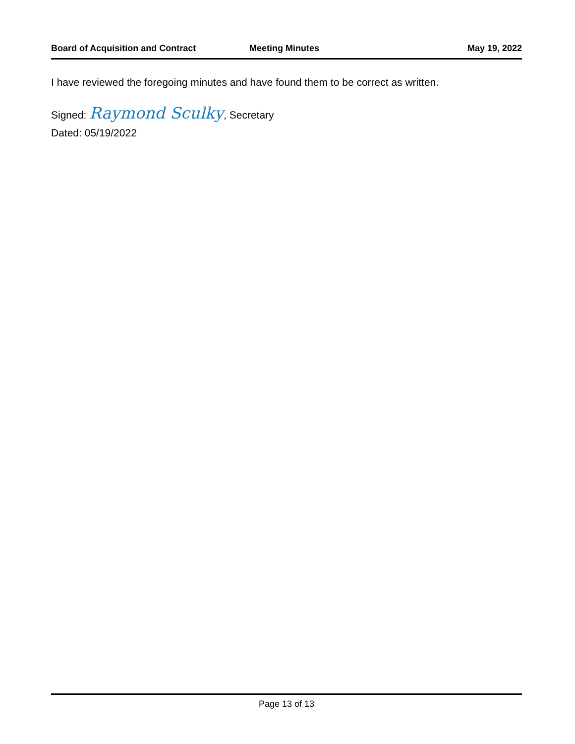Board of Acquisition and Contract Meeting Minutes May 19, 2022
I have reviewed the foregoing minutes and have found them to be correct as written.
Signed: Raymond Sculky, Secretary
Dated: 05/19/2022
Page 13 of 13